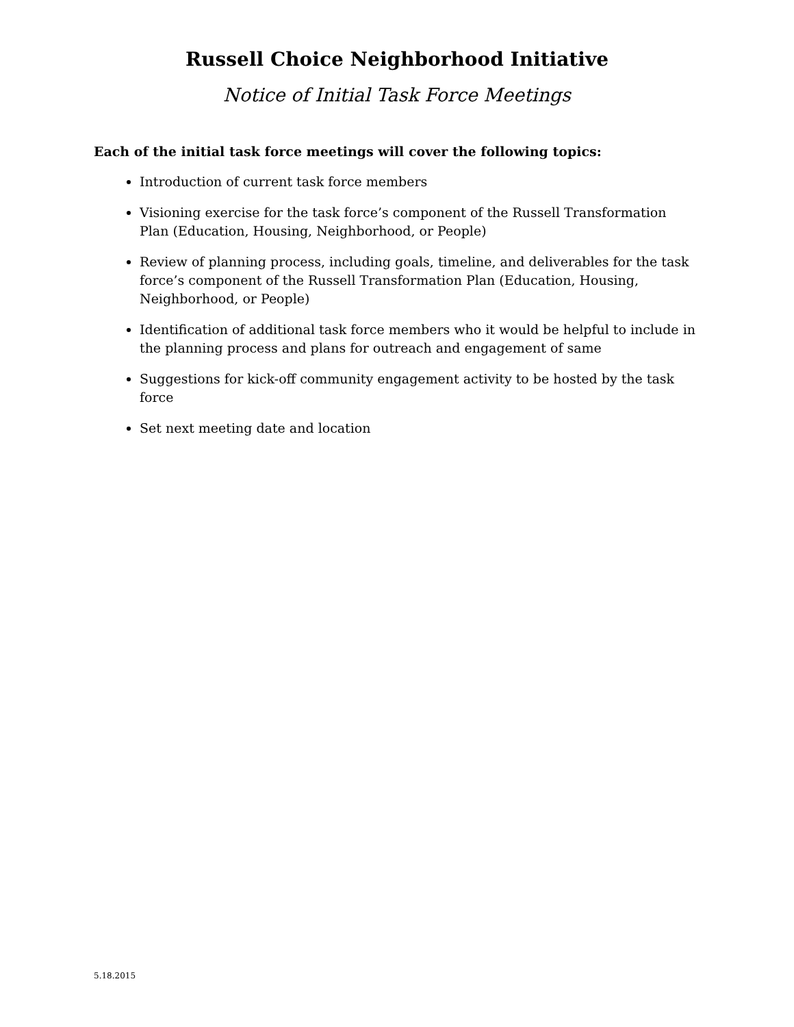Russell Choice Neighborhood Initiative
Notice of Initial Task Force Meetings
Each of the initial task force meetings will cover the following topics:
Introduction of current task force members
Visioning exercise for the task force’s component of the Russell Transformation Plan (Education, Housing, Neighborhood, or People)
Review of planning process, including goals, timeline, and deliverables for the task force’s component of the Russell Transformation Plan (Education, Housing, Neighborhood, or People)
Identification of additional task force members who it would be helpful to include in the planning process and plans for outreach and engagement of same
Suggestions for kick-off community engagement activity to be hosted by the task force
Set next meeting date and location
5.18.2015